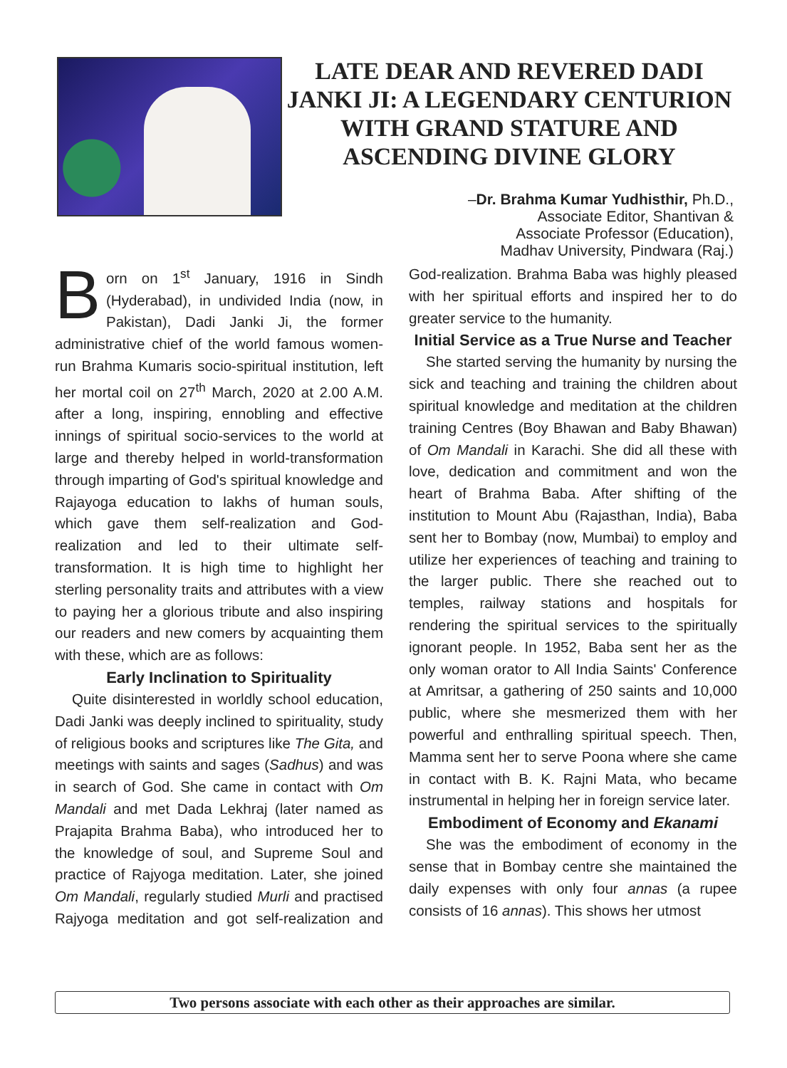LATE DEAR AND REVERED DADI JANKI JI: A LEGENDARY CENTURION WITH GRAND STATURE AND ASCENDING DIVINE GLORY
–Dr. Brahma Kumar Yudhisthir, Ph.D.,
Associate Editor, Shantivan &
Associate Professor (Education),
Madhav University, Pindwara (Raj.)
Born on 1<sup>st</sup> January, 1916 in Sindh (Hyderabad), in undivided India (now, in Pakistan), Dadi Janki Ji, the former administrative chief of the world famous women-run Brahma Kumaris socio-spiritual institution, left her mortal coil on 27<sup>th</sup> March, 2020 at 2.00 A.M. after a long, inspiring, ennobling and effective innings of spiritual socio-services to the world at large and thereby helped in world-transformation through imparting of God's spiritual knowledge and Rajayoga education to lakhs of human souls, which gave them self-realization and God-realization and led to their ultimate self-transformation. It is high time to highlight her sterling personality traits and attributes with a view to paying her a glorious tribute and also inspiring our readers and new comers by acquainting them with these, which are as follows:
Early Inclination to Spirituality
Quite disinterested in worldly school education, Dadi Janki was deeply inclined to spirituality, study of religious books and scriptures like The Gita, and meetings with saints and sages (Sadhus) and was in search of God. She came in contact with Om Mandali and met Dada Lekhraj (later named as Prajapita Brahma Baba), who introduced her to the knowledge of soul, and Supreme Soul and practice of Rajyoga meditation. Later, she joined Om Mandali, regularly studied Murli and practised Rajyoga meditation and got self-realization and God-realization. Brahma Baba was highly pleased with her spiritual efforts and inspired her to do greater service to the humanity.
Initial Service as a True Nurse and Teacher
She started serving the humanity by nursing the sick and teaching and training the children about spiritual knowledge and meditation at the children training Centres (Boy Bhawan and Baby Bhawan) of Om Mandali in Karachi. She did all these with love, dedication and commitment and won the heart of Brahma Baba. After shifting of the institution to Mount Abu (Rajasthan, India), Baba sent her to Bombay (now, Mumbai) to employ and utilize her experiences of teaching and training to the larger public. There she reached out to temples, railway stations and hospitals for rendering the spiritual services to the spiritually ignorant people. In 1952, Baba sent her as the only woman orator to All India Saints' Conference at Amritsar, a gathering of 250 saints and 10,000 public, where she mesmerized them with her powerful and enthralling spiritual speech. Then, Mamma sent her to serve Poona where she came in contact with B. K. Rajni Mata, who became instrumental in helping her in foreign service later.
Embodiment of Economy and Ekanami
She was the embodiment of economy in the sense that in Bombay centre she maintained the daily expenses with only four annas (a rupee consists of 16 annas). This shows her utmost
Two persons associate with each other as their approaches are similar.